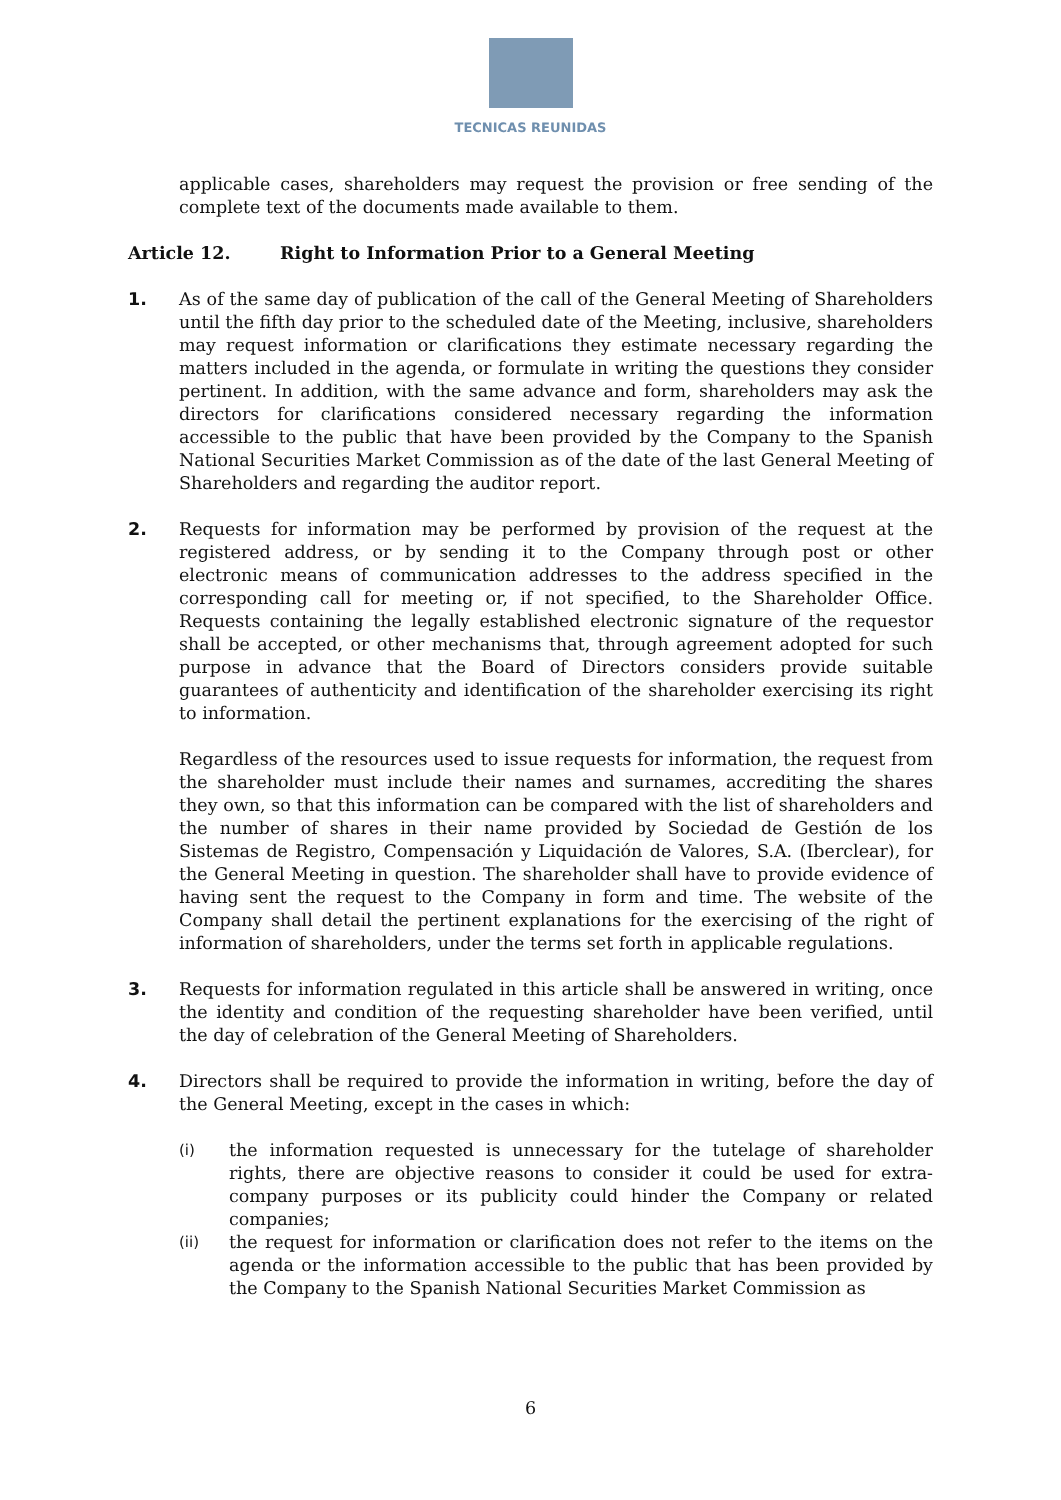TECNICAS REUNIDAS
applicable cases, shareholders may request the provision or free sending of the complete text of the documents made available to them.
Article 12. Right to Information Prior to a General Meeting
1. As of the same day of publication of the call of the General Meeting of Shareholders until the fifth day prior to the scheduled date of the Meeting, inclusive, shareholders may request information or clarifications they estimate necessary regarding the matters included in the agenda, or formulate in writing the questions they consider pertinent. In addition, with the same advance and form, shareholders may ask the directors for clarifications considered necessary regarding the information accessible to the public that have been provided by the Company to the Spanish National Securities Market Commission as of the date of the last General Meeting of Shareholders and regarding the auditor report.
2. Requests for information may be performed by provision of the request at the registered address, or by sending it to the Company through post or other electronic means of communication addresses to the address specified in the corresponding call for meeting or, if not specified, to the Shareholder Office. Requests containing the legally established electronic signature of the requestor shall be accepted, or other mechanisms that, through agreement adopted for such purpose in advance that the Board of Directors considers provide suitable guarantees of authenticity and identification of the shareholder exercising its right to information.
Regardless of the resources used to issue requests for information, the request from the shareholder must include their names and surnames, accrediting the shares they own, so that this information can be compared with the list of shareholders and the number of shares in their name provided by Sociedad de Gestión de los Sistemas de Registro, Compensación y Liquidación de Valores, S.A. (Iberclear), for the General Meeting in question. The shareholder shall have to provide evidence of having sent the request to the Company in form and time. The website of the Company shall detail the pertinent explanations for the exercising of the right of information of shareholders, under the terms set forth in applicable regulations.
3. Requests for information regulated in this article shall be answered in writing, once the identity and condition of the requesting shareholder have been verified, until the day of celebration of the General Meeting of Shareholders.
4. Directors shall be required to provide the information in writing, before the day of the General Meeting, except in the cases in which:
(i)
the information requested is unnecessary for the tutelage of shareholder rights, there are objective reasons to consider it could be used for extra-company purposes or its publicity could hinder the Company or related companies;
(ii)
the request for information or clarification does not refer to the items on the agenda or the information accessible to the public that has been provided by the Company to the Spanish National Securities Market Commission as
6